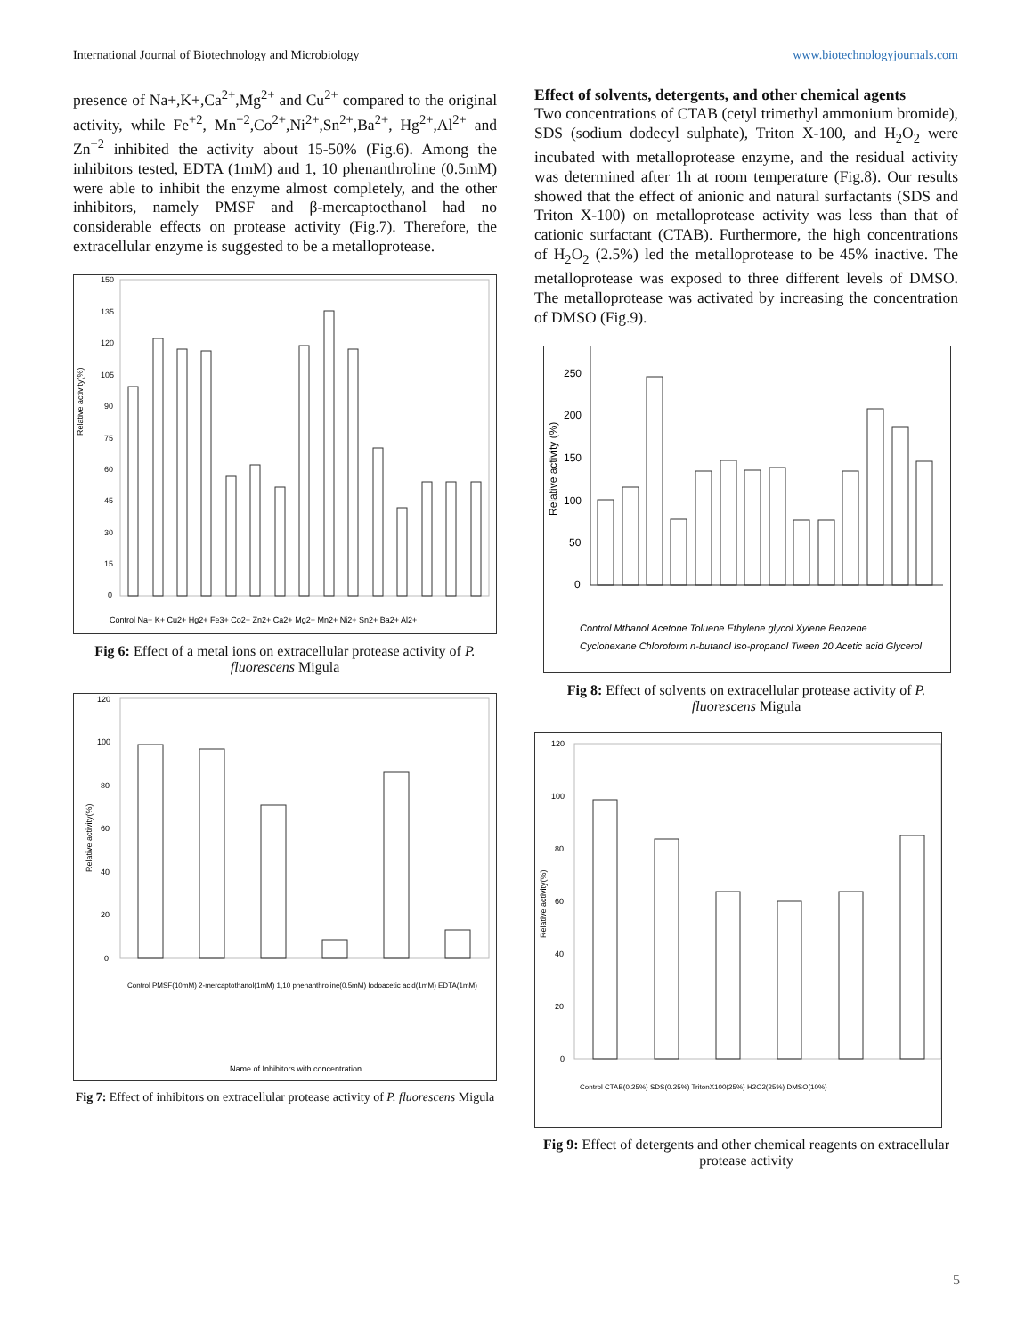International Journal of Biotechnology and Microbiology www.biotechnologyjournals.com
presence of Na+,K+,Ca<sup>2+</sup>,Mg<sup>2+</sup> and Cu<sup>2+</sup> compared to the original activity, while Fe<sup>+2</sup>, Mn<sup>+2</sup>,Co<sup>2+</sup>,Ni<sup>2+</sup>,Sn<sup>2+</sup>,Ba<sup>2+</sup>, Hg<sup>2+</sup>,Al<sup>2+</sup> and Zn<sup>+2</sup> inhibited the activity about 15-50% (Fig.6). Among the inhibitors tested, EDTA (1mM) and 1, 10 phenanthroline (0.5mM) were able to inhibit the enzyme almost completely, and the other inhibitors, namely PMSF and β-mercaptoethanol had no considerable effects on protease activity (Fig.7). Therefore, the extracellular enzyme is suggested to be a metalloprotease.
Relative activity(%)
150
135
120
105
90
75
60
45
30
15
0
Control Na+ K+ Cu2+ Hg2+ Fe3+ Co2+ Zn2+ Ca2+ Mg2+ Mn2+ Ni2+ Sn2+ Ba2+ Al2+
Fig 6: Effect of a metal ions on extracellular protease activity of P. fluorescens Migula
Relative activity(%)
120
100
80
60
40
20
0
Control PMSF(10mM) 2-mercaptothanol(1mM) 1,10 phenanthroline(0.5mM) Iodoacetic acid(1mM) EDTA(1mM)
Name of Inhibitors with concentration
Fig 7: Effect of inhibitors on extracellular protease activity of P. fluorescens Migula
Effect of solvents, detergents, and other chemical agents
Two concentrations of CTAB (cetyl trimethyl ammonium bromide), SDS (sodium dodecyl sulphate), Triton X-100, and H<sub>2</sub>O<sub>2</sub> were incubated with metalloprotease enzyme, and the residual activity was determined after 1h at room temperature (Fig.8). Our results showed that the effect of anionic and natural surfactants (SDS and Triton X-100) on metalloprotease activity was less than that of cationic surfactant (CTAB). Furthermore, the high concentrations of H<sub>2</sub>O<sub>2</sub> (2.5%) led the metalloprotease to be 45% inactive. The metalloprotease was exposed to three different levels of DMSO. The metalloprotease was activated by increasing the concentration of DMSO (Fig.9).
Relative activity (%)
250
200
150
100
50
0
Control Mthanol Acetone Toluene Ethylene glycol Xylene Benzene
Cyclohexane Chloroform n-butanol Iso-propanol Tween 20 Acetic acid Glycerol
Fig 8: Effect of solvents on extracellular protease activity of P. fluorescens Migula
Relative activity(%)
120
100
80
60
40
20
0
Control CTAB(0.25%) SDS(0.25%) TritonX100(25%) H2O2(25%) DMSO(10%)
Fig 9: Effect of detergents and other chemical reagents on extracellular protease activity
5